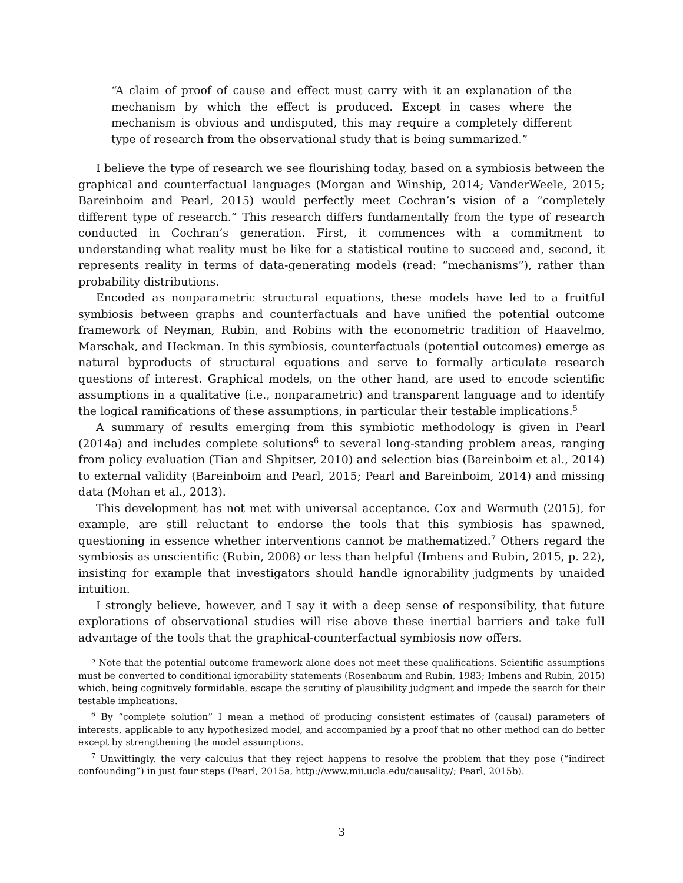“A claim of proof of cause and effect must carry with it an explanation of the mechanism by which the effect is produced. Except in cases where the mechanism is obvious and undisputed, this may require a completely different type of research from the observational study that is being summarized.”
I believe the type of research we see flourishing today, based on a symbiosis between the graphical and counterfactual languages (Morgan and Winship, 2014; VanderWeele, 2015; Bareinboim and Pearl, 2015) would perfectly meet Cochran’s vision of a “completely different type of research.” This research differs fundamentally from the type of research conducted in Cochran’s generation. First, it commences with a commitment to understanding what reality must be like for a statistical routine to succeed and, second, it represents reality in terms of data-generating models (read: “mechanisms”), rather than probability distributions.
Encoded as nonparametric structural equations, these models have led to a fruitful symbiosis between graphs and counterfactuals and have unified the potential outcome framework of Neyman, Rubin, and Robins with the econometric tradition of Haavelmo, Marschak, and Heckman. In this symbiosis, counterfactuals (potential outcomes) emerge as natural byproducts of structural equations and serve to formally articulate research questions of interest. Graphical models, on the other hand, are used to encode scientific assumptions in a qualitative (i.e., nonparametric) and transparent language and to identify the logical ramifications of these assumptions, in particular their testable implications.<sup>5</sup>
A summary of results emerging from this symbiotic methodology is given in Pearl (2014a) and includes complete solutions<sup>6</sup> to several long-standing problem areas, ranging from policy evaluation (Tian and Shpitser, 2010) and selection bias (Bareinboim et al., 2014) to external validity (Bareinboim and Pearl, 2015; Pearl and Bareinboim, 2014) and missing data (Mohan et al., 2013).
This development has not met with universal acceptance. Cox and Wermuth (2015), for example, are still reluctant to endorse the tools that this symbiosis has spawned, questioning in essence whether interventions cannot be mathematized.<sup>7</sup> Others regard the symbiosis as unscientific (Rubin, 2008) or less than helpful (Imbens and Rubin, 2015, p. 22), insisting for example that investigators should handle ignorability judgments by unaided intuition.
I strongly believe, however, and I say it with a deep sense of responsibility, that future explorations of observational studies will rise above these inertial barriers and take full advantage of the tools that the graphical-counterfactual symbiosis now offers.
<sup>5</sup> Note that the potential outcome framework alone does not meet these qualifications. Scientific assumptions must be converted to conditional ignorability statements (Rosenbaum and Rubin, 1983; Imbens and Rubin, 2015) which, being cognitively formidable, escape the scrutiny of plausibility judgment and impede the search for their testable implications.
<sup>6</sup> By “complete solution” I mean a method of producing consistent estimates of (causal) parameters of interests, applicable to any hypothesized model, and accompanied by a proof that no other method can do better except by strengthening the model assumptions.
<sup>7</sup> Unwittingly, the very calculus that they reject happens to resolve the problem that they pose (“indirect confounding”) in just four steps (Pearl, 2015a, http://www.mii.ucla.edu/causality/; Pearl, 2015b).
3